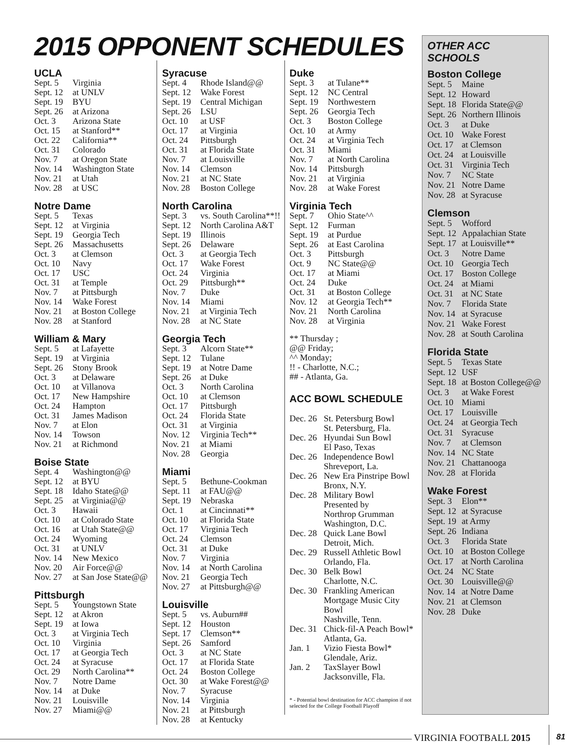2015 OPPONENT SCHEDULES
UCLA
| Sept. 5 | Virginia |
| Sept. 12 | at UNLV |
| Sept. 19 | BYU |
| Sept. 26 | at Arizona |
| Oct. 3 | Arizona State |
| Oct. 15 | at Stanford** |
| Oct. 22 | California** |
| Oct. 31 | Colorado |
| Nov. 7 | at Oregon State |
| Nov. 14 | Washington State |
| Nov. 21 | at Utah |
| Nov. 28 | at USC |
Notre Dame
| Sept. 5 | Texas |
| Sept. 12 | at Virginia |
| Sept. 19 | Georgia Tech |
| Sept. 26 | Massachusetts |
| Oct. 3 | at Clemson |
| Oct. 10 | Navy |
| Oct. 17 | USC |
| Oct. 31 | at Temple |
| Nov. 7 | at Pittsburgh |
| Nov. 14 | Wake Forest |
| Nov. 21 | at Boston College |
| Nov. 28 | at Stanford |
William & Mary
| Sept. 5 | at Lafayette |
| Sept. 19 | at Virginia |
| Sept. 26 | Stony Brook |
| Oct. 3 | at Delaware |
| Oct. 10 | at Villanova |
| Oct. 17 | New Hampshire |
| Oct. 24 | Hampton |
| Oct. 31 | James Madison |
| Nov. 7 | at Elon |
| Nov. 14 | Towson |
| Nov. 21 | at Richmond |
Boise State
| Sept. 4 | Washington@@ |
| Sept. 12 | at BYU |
| Sept. 18 | Idaho State@@ |
| Sept. 25 | at Virginia@@ |
| Oct. 3 | Hawaii |
| Oct. 10 | at Colorado State |
| Oct. 16 | at Utah State@@ |
| Oct. 24 | Wyoming |
| Oct. 31 | at UNLV |
| Nov. 14 | New Mexico |
| Nov. 20 | Air Force@@ |
| Nov. 27 | at San Jose State@@ |
Pittsburgh
| Sept. 5 | Youngstown State |
| Sept. 12 | at Akron |
| Sept. 19 | at Iowa |
| Oct. 3 | at Virginia Tech |
| Oct. 10 | Virginia |
| Oct. 17 | at Georgia Tech |
| Oct. 24 | at Syracuse |
| Oct. 29 | North Carolina** |
| Nov. 7 | Notre Dame |
| Nov. 14 | at Duke |
| Nov. 21 | Louisville |
| Nov. 27 | Miami@@ |
Syracuse
| Sept. 4 | Rhode Island@@ |
| Sept. 12 | Wake Forest |
| Sept. 19 | Central Michigan |
| Sept. 26 | LSU |
| Oct. 10 | at USF |
| Oct. 17 | at Virginia |
| Oct. 24 | Pittsburgh |
| Oct. 31 | at Florida State |
| Nov. 7 | at Louisville |
| Nov. 14 | Clemson |
| Nov. 21 | at NC State |
| Nov. 28 | Boston College |
North Carolina
| Sept. 3 | vs. South Carolina**!! |
| Sept. 12 | North Carolina A&T |
| Sept. 19 | Illinois |
| Sept. 26 | Delaware |
| Oct. 3 | at Georgia Tech |
| Oct. 17 | Wake Forest |
| Oct. 24 | Virginia |
| Oct. 29 | Pittsburgh** |
| Nov. 7 | Duke |
| Nov. 14 | Miami |
| Nov. 21 | at Virginia Tech |
| Nov. 28 | at NC State |
Georgia Tech
| Sept. 3 | Alcorn State** |
| Sept. 12 | Tulane |
| Sept. 19 | at Notre Dame |
| Sept. 26 | at Duke |
| Oct. 3 | North Carolina |
| Oct. 10 | at Clemson |
| Oct. 17 | Pittsburgh |
| Oct. 24 | Florida State |
| Oct. 31 | at Virginia |
| Nov. 12 | Virginia Tech** |
| Nov. 21 | at Miami |
| Nov. 28 | Georgia |
Miami
| Sept. 5 | Bethune-Cookman |
| Sept. 11 | at FAU@@ |
| Sept. 19 | Nebraska |
| Oct. 1 | at Cincinnati** |
| Oct. 10 | at Florida State |
| Oct. 17 | Virginia Tech |
| Oct. 24 | Clemson |
| Oct. 31 | at Duke |
| Nov. 7 | Virginia |
| Nov. 14 | at North Carolina |
| Nov. 21 | Georgia Tech |
| Nov. 27 | at Pittsburgh@@ |
Louisville
| Sept. 5 | vs. Auburn## |
| Sept. 12 | Houston |
| Sept. 17 | Clemson** |
| Sept. 26 | Samford |
| Oct. 3 | at NC State |
| Oct. 17 | at Florida State |
| Oct. 24 | Boston College |
| Oct. 30 | at Wake Forest@@ |
| Nov. 7 | Syracuse |
| Nov. 14 | Virginia |
| Nov. 21 | at Pittsburgh |
| Nov. 28 | at Kentucky |
Duke
| Sept. 3 | at Tulane** |
| Sept. 12 | NC Central |
| Sept. 19 | Northwestern |
| Sept. 26 | Georgia Tech |
| Oct. 3 | Boston College |
| Oct. 10 | at Army |
| Oct. 24 | at Virginia Tech |
| Oct. 31 | Miami |
| Nov. 7 | at North Carolina |
| Nov. 14 | Pittsburgh |
| Nov. 21 | at Virginia |
| Nov. 28 | at Wake Forest |
Virginia Tech
| Sept. 7 | Ohio State^^ |
| Sept. 12 | Furman |
| Sept. 19 | at Purdue |
| Sept. 26 | at East Carolina |
| Oct. 3 | Pittsburgh |
| Oct. 9 | NC State@@ |
| Oct. 17 | at Miami |
| Oct. 24 | Duke |
| Oct. 31 | at Boston College |
| Nov. 12 | at Georgia Tech** |
| Nov. 21 | North Carolina |
| Nov. 28 | at Virginia |
** Thursday ;
@@ Friday;
^^ Monday;
!! - Charlotte, N.C.;
## - Atlanta, Ga.
ACC BOWL SCHEDULE
| Dec. 26 | St. Petersburg Bowl St. Petersburg, Fla. |
| Dec. 26 | Hyundai Sun Bowl El Paso, Texas |
| Dec. 26 | Independence Bowl Shreveport, La. |
| Dec. 26 | New Era Pinstripe Bowl Bronx, N.Y. |
| Dec. 28 | Military Bowl Presented by Northrop Grumman Washington, D.C. |
| Dec. 28 | Quick Lane Bowl Detroit, Mich. |
| Dec. 29 | Russell Athletic Bowl Orlando, Fla. |
| Dec. 30 | Belk Bowl Charlotte, N.C. |
| Dec. 30 | Frankling American Mortgage Music City Bowl Nashville, Tenn. |
| Dec. 31 | Chick-fil-A Peach Bowl* Atlanta, Ga. |
| Jan. 1 | Vizio Fiesta Bowl* Glendale, Ariz. |
| Jan. 2 | TaxSlayer Bowl Jacksonville, Fla. |
* - Potential bowl destination for ACC champion if not selected for the College Football Playoff
OTHER ACC SCHOOLS
Boston College
| Sept. 5 | Maine |
| Sept. 12 | Howard |
| Sept. 18 | Florida State@@ |
| Sept. 26 | Northern Illinois |
| Oct. 3 | at Duke |
| Oct. 10 | Wake Forest |
| Oct. 17 | at Clemson |
| Oct. 24 | at Louisville |
| Oct. 31 | Virginia Tech |
| Nov. 7 | NC State |
| Nov. 21 | Notre Dame |
| Nov. 28 | at Syracuse |
Clemson
| Sept. 5 | Wofford |
| Sept. 12 | Appalachian State |
| Sept. 17 | at Louisville** |
| Oct. 3 | Notre Dame |
| Oct. 10 | Georgia Tech |
| Oct. 17 | Boston College |
| Oct. 24 | at Miami |
| Oct. 31 | at NC State |
| Nov. 7 | Florida State |
| Nov. 14 | at Syracuse |
| Nov. 21 | Wake Forest |
| Nov. 28 | at South Carolina |
Florida State
| Sept. 5 | Texas State |
| Sept. 12 | USF |
| Sept. 18 | at Boston College@@ |
| Oct. 3 | at Wake Forest |
| Oct. 10 | Miami |
| Oct. 17 | Louisville |
| Oct. 24 | at Georgia Tech |
| Oct. 31 | Syracuse |
| Nov. 7 | at Clemson |
| Nov. 14 | NC State |
| Nov. 21 | Chattanooga |
| Nov. 28 | at Florida |
Wake Forest
| Sept. 3 | Elon** |
| Sept. 12 | at Syracuse |
| Sept. 19 | at Army |
| Sept. 26 | Indiana |
| Oct. 3 | Florida State |
| Oct. 10 | at Boston College |
| Oct. 17 | at North Carolina |
| Oct. 24 | NC State |
| Oct. 30 | Louisville@@ |
| Nov. 14 | at Notre Dame |
| Nov. 21 | at Clemson |
| Nov. 28 | Duke |
VIRGINIA FOOTBALL 2015 81